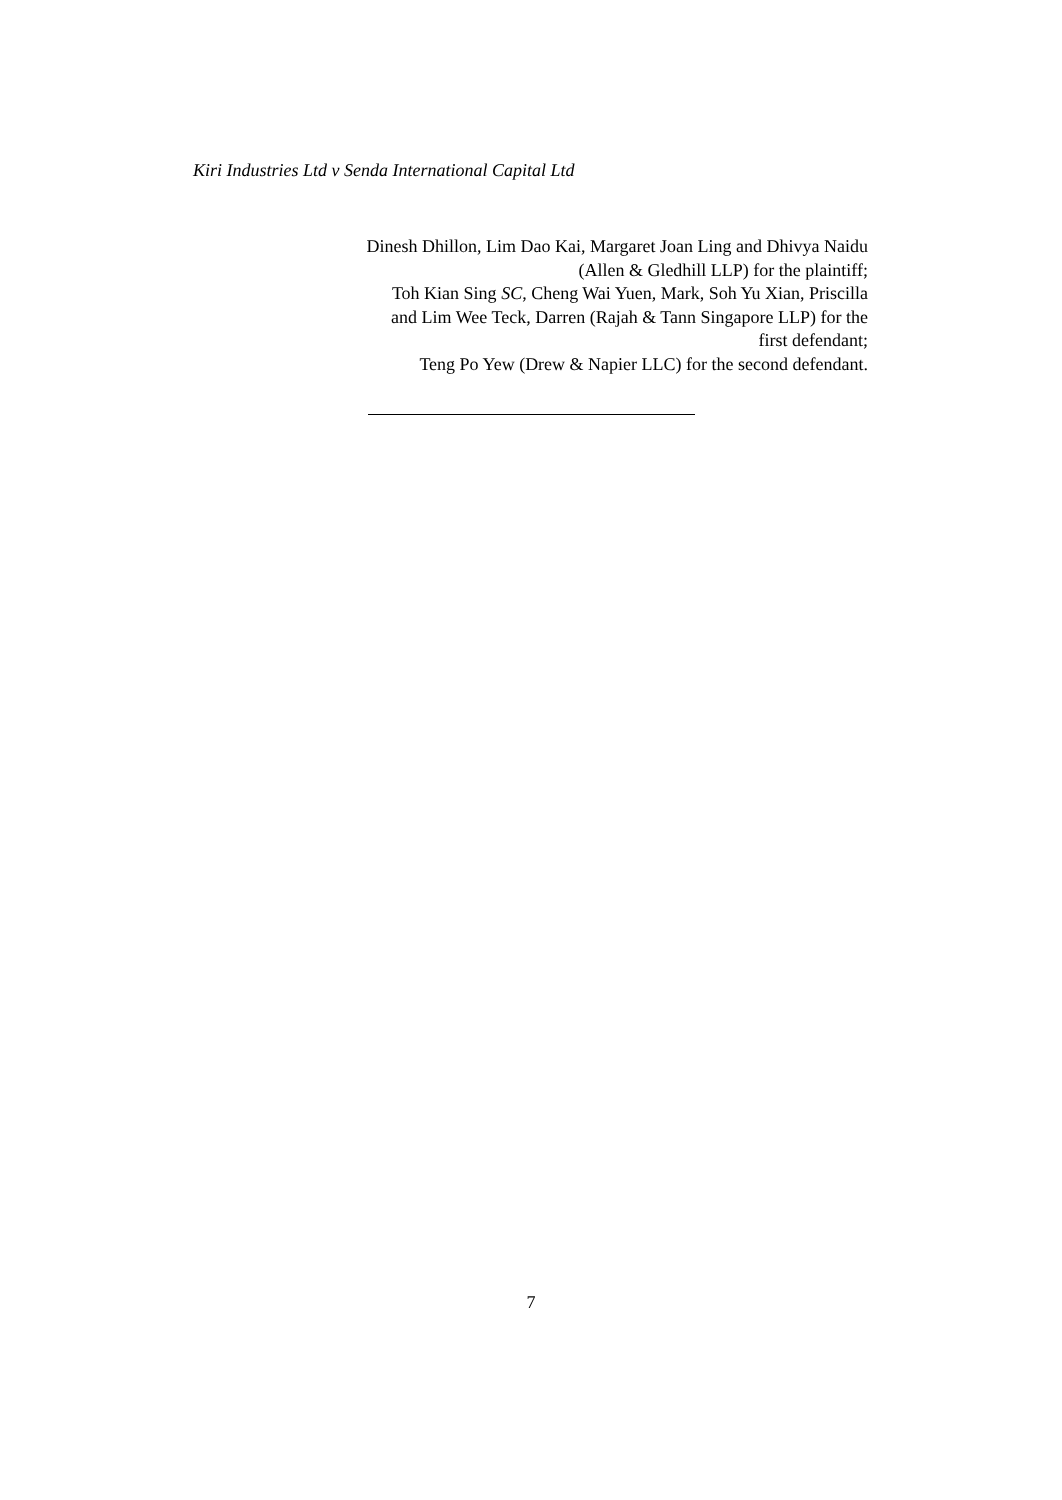Kiri Industries Ltd v Senda International Capital Ltd
Dinesh Dhillon, Lim Dao Kai, Margaret Joan Ling and Dhivya Naidu
(Allen & Gledhill LLP) for the plaintiff;
Toh Kian Sing SC, Cheng Wai Yuen, Mark, Soh Yu Xian, Priscilla
and Lim Wee Teck, Darren (Rajah & Tann Singapore LLP) for the
first defendant;
Teng Po Yew (Drew & Napier LLC) for the second defendant.
7